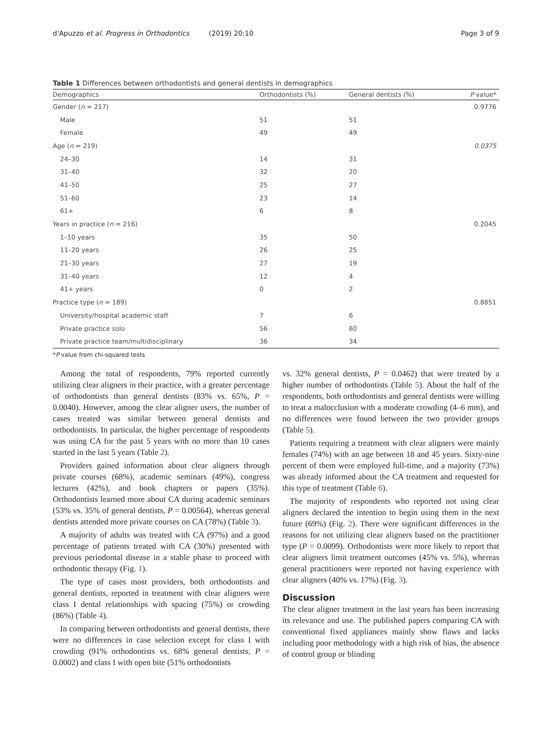d'Apuzzo et al. Progress in Orthodontics (2019) 20:10
Page 3 of 9
Table 1 Differences between orthodontists and general dentists in demographics
| Demographics | Orthodontists (%) | General dentists (%) | P value* |
| --- | --- | --- | --- |
| Gender ( n = 217) | | | 0.9776 |
| Male | 51 | 51 | |
| Female | 49 | 49 | |
| Age ( n = 219) | | | 0.0375 |
| 24–30 | 14 | 31 | |
| 31–40 | 32 | 20 | |
| 41–50 | 25 | 27 | |
| 51–60 | 23 | 14 | |
| 61+ | 6 | 8 | |
| Years in practice ( n = 216) | | | 0.2045 |
| 1–10 years | 35 | 50 | |
| 11–20 years | 26 | 25 | |
| 21–30 years | 27 | 19 | |
| 31–40 years | 12 | 4 | |
| 41+ years | 0 | 2 | |
| Practice type ( n = 189) | | | 0.8851 |
| University/hospital academic staff | 7 | 6 | |
| Private practice solo | 56 | 60 | |
| Private practice team/multidisciplinary | 36 | 34 | |
*P value from chi-squared tests
Among the total of respondents, 79% reported currently utilizing clear aligners in their practice, with a greater percentage of orthodontists than general dentists (83% vs. 65%, P = 0.0040). However, among the clear aligner users, the number of cases treated was similar between general dentists and orthodontists. In particular, the higher percentage of respondents was using CA for the past 5 years with no more than 10 cases started in the last 5 years (Table 2).
Providers gained information about clear aligners through private courses (68%), academic seminars (49%), congress lectures (42%), and book chapters or papers (35%). Orthodontists learned more about CA during academic seminars (53% vs. 35% of general dentists, P = 0.00564), whereas general dentists attended more private courses on CA (78%) (Table 3).
A majority of adults was treated with CA (97%) and a good percentage of patients treated with CA (30%) presented with previous periodontal disease in a stable phase to proceed with orthodontic therapy (Fig. 1).
The type of cases most providers, both orthodontists and general dentists, reported in treatment with clear aligners were class I dental relationships with spacing (75%) or crowding (86%) (Table 4).
In comparing between orthodontists and general dentists, there were no differences in case selection except for class I with crowding (91% orthodontists vs. 68% general dentists, P = 0.0002) and class I with open bite (51% orthodontists
vs. 32% general dentists, P = 0.0462) that were treated by a higher number of orthodontists (Table 5). About the half of the respondents, both orthodontists and general dentists were willing to treat a malocclusion with a moderate crowding (4–6 mm), and no differences were found between the two provider groups (Table 5).
Patients requiring a treatment with clear aligners were mainly females (74%) with an age between 18 and 45 years. Sixty-nine percent of them were employed full-time, and a majority (73%) was already informed about the CA treatment and requested for this type of treatment (Table 6).
The majority of respondents who reported not using clear aligners declared the intention to begin using them in the next future (69%) (Fig. 2). There were significant differences in the reasons for not utilizing clear aligners based on the practitioner type (P = 0.0099). Orthodontists were more likely to report that clear aligners limit treatment outcomes (45% vs. 5%), whereas general practitioners were reported not having experience with clear aligners (40% vs. 17%) (Fig. 3).
Discussion
The clear aligner treatment in the last years has been increasing its relevance and use. The published papers comparing CA with conventional fixed appliances mainly show flaws and lacks including poor methodology with a high risk of bias, the absence of control group or blinding